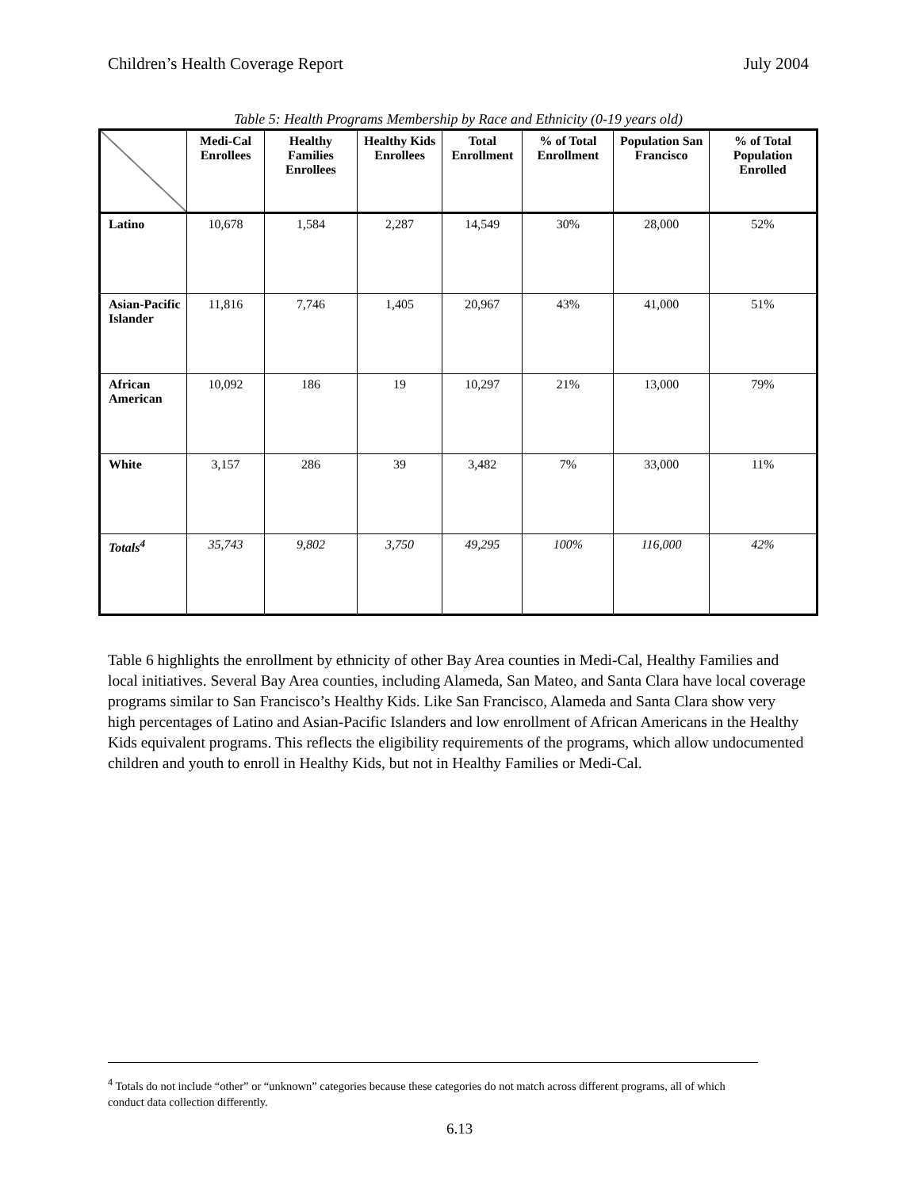Children’s Health Coverage Report July 2004
Table 5: Health Programs Membership by Race and Ethnicity (0-19 years old)
| | Medi-Cal Enrollees | Healthy Families Enrollees | Healthy Kids Enrollees | Total Enrollment | % of Total Enrollment | Population San Francisco | % of Total Population Enrolled |
| --- | --- | --- | --- | --- | --- | --- | --- |
| Latino | 10,678 | 1,584 | 2,287 | 14,549 | 30% | 28,000 | 52% |
| Asian-Pacific Islander | 11,816 | 7,746 | 1,405 | 20,967 | 43% | 41,000 | 51% |
| African American | 10,092 | 186 | 19 | 10,297 | 21% | 13,000 | 79% |
| White | 3,157 | 286 | 39 | 3,482 | 7% | 33,000 | 11% |
| Totals<sup>4</sup> | 35,743 | 9,802 | 3,750 | 49,295 | 100% | 116,000 | 42% |
Table 6 highlights the enrollment by ethnicity of other Bay Area counties in Medi-Cal, Healthy Families and local initiatives. Several Bay Area counties, including Alameda, San Mateo, and Santa Clara have local coverage programs similar to San Francisco’s Healthy Kids. Like San Francisco, Alameda and Santa Clara show very high percentages of Latino and Asian-Pacific Islanders and low enrollment of African Americans in the Healthy Kids equivalent programs. This reflects the eligibility requirements of the programs, which allow undocumented children and youth to enroll in Healthy Kids, but not in Healthy Families or Medi-Cal.
<sup>4</sup> Totals do not include “other” or “unknown” categories because these categories do not match across different programs, all of which conduct data collection differently.
6.13